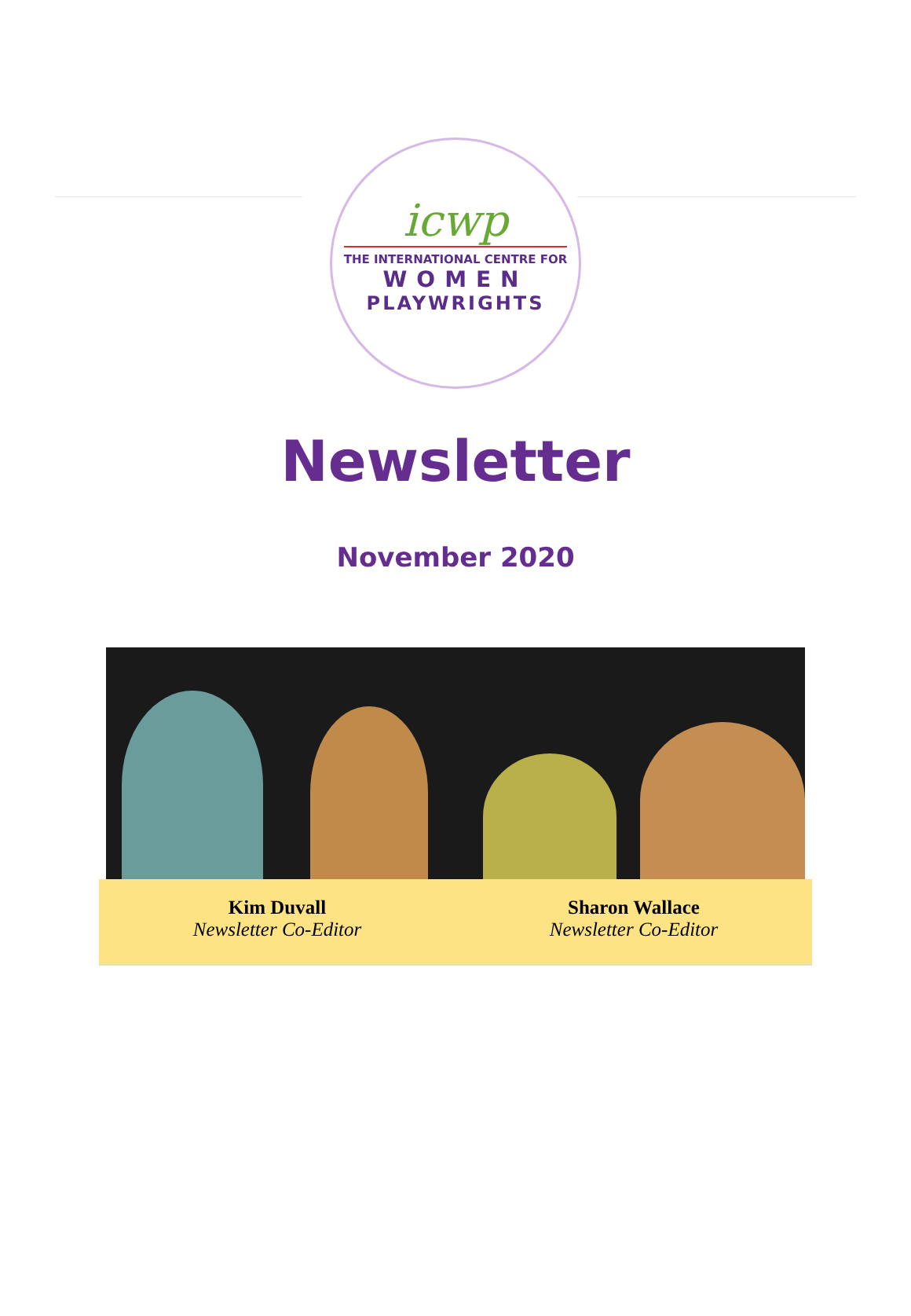icwp
THE INTERNATIONAL CENTRE FOR
WOMEN
PLAYWRIGHTS
Newsletter
November 2020
Kim Duvall
Newsletter Co-Editor
Sharon Wallace
Newsletter Co-Editor